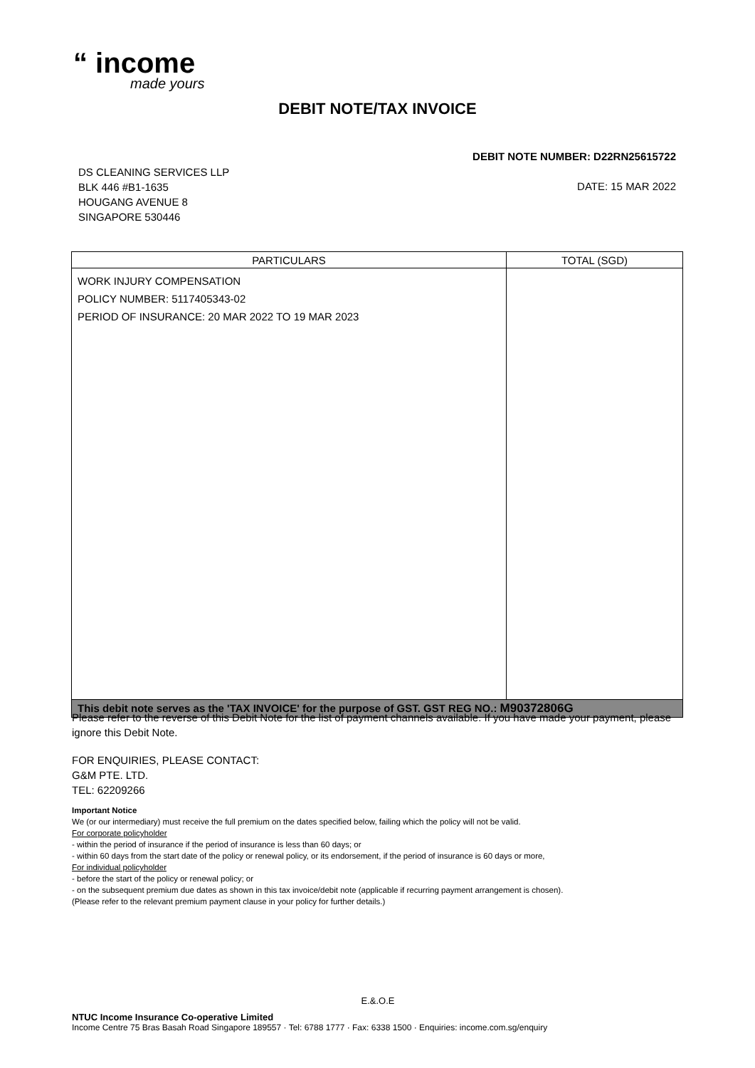“ income
made yours
DEBIT NOTE/TAX INVOICE
DEBIT NOTE NUMBER: D22RN25615722
DS CLEANING SERVICES LLP
BLK 446 #B1-1635
HOUGANG AVENUE 8
SINGAPORE 530446
DATE: 15 MAR 2022
| PARTICULARS | TOTAL (SGD) |
| --- | --- |
| WORK INJURY COMPENSATION POLICY NUMBER: 5117405343-02 PERIOD OF INSURANCE: 20 MAR 2022 TO 19 MAR 2023 | |
| This debit note serves as the 'TAX INVOICE' for the purpose of GST. GST REG NO.: M90372806G | |
Please refer to the reverse of this Debit Note for the list of payment channels available. If you have made your payment, please ignore this Debit Note.
FOR ENQUIRIES, PLEASE CONTACT:
G&M PTE. LTD.
TEL: 62209266
Important Notice
We (or our intermediary) must receive the full premium on the dates specified below, failing which the policy will not be valid.
For corporate policyholder
- within the period of insurance if the period of insurance is less than 60 days; or
- within 60 days from the start date of the policy or renewal policy, or its endorsement, if the period of insurance is 60 days or more,
For individual policyholder
- before the start of the policy or renewal policy; or
- on the subsequent premium due dates as shown in this tax invoice/debit note (applicable if recurring payment arrangement is chosen).
(Please refer to the relevant premium payment clause in your policy for further details.)
E.&.O.E
NTUC Income Insurance Co-operative Limited
Income Centre 75 Bras Basah Road Singapore 189557 · Tel: 6788 1777 · Fax: 6338 1500 · Enquiries: income.com.sg/enquiry